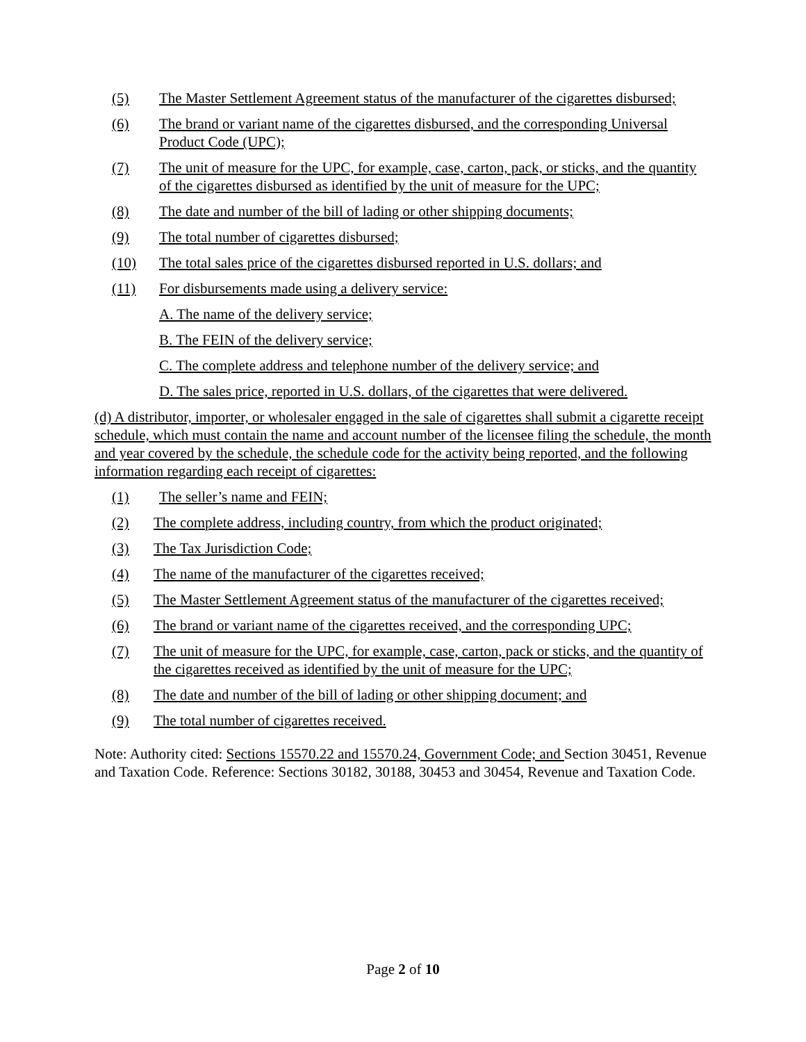(5) The Master Settlement Agreement status of the manufacturer of the cigarettes disbursed;
(6) The brand or variant name of the cigarettes disbursed, and the corresponding Universal Product Code (UPC);
(7) The unit of measure for the UPC, for example, case, carton, pack, or sticks, and the quantity of the cigarettes disbursed as identified by the unit of measure for the UPC;
(8) The date and number of the bill of lading or other shipping documents;
(9) The total number of cigarettes disbursed;
(10) The total sales price of the cigarettes disbursed reported in U.S. dollars; and
(11) For disbursements made using a delivery service:
A. The name of the delivery service;
B. The FEIN of the delivery service;
C. The complete address and telephone number of the delivery service; and
D. The sales price, reported in U.S. dollars, of the cigarettes that were delivered.
(d) A distributor, importer, or wholesaler engaged in the sale of cigarettes shall submit a cigarette receipt schedule, which must contain the name and account number of the licensee filing the schedule, the month and year covered by the schedule, the schedule code for the activity being reported, and the following information regarding each receipt of cigarettes:
(1) The seller’s name and FEIN;
(2) The complete address, including country, from which the product originated;
(3) The Tax Jurisdiction Code;
(4) The name of the manufacturer of the cigarettes received;
(5) The Master Settlement Agreement status of the manufacturer of the cigarettes received;
(6) The brand or variant name of the cigarettes received, and the corresponding UPC;
(7) The unit of measure for the UPC, for example, case, carton, pack or sticks, and the quantity of the cigarettes received as identified by the unit of measure for the UPC;
(8) The date and number of the bill of lading or other shipping document; and
(9) The total number of cigarettes received.
Note: Authority cited: Sections 15570.22 and 15570.24, Government Code; and Section 30451, Revenue and Taxation Code. Reference: Sections 30182, 30188, 30453 and 30454, Revenue and Taxation Code.
Page 2 of 10